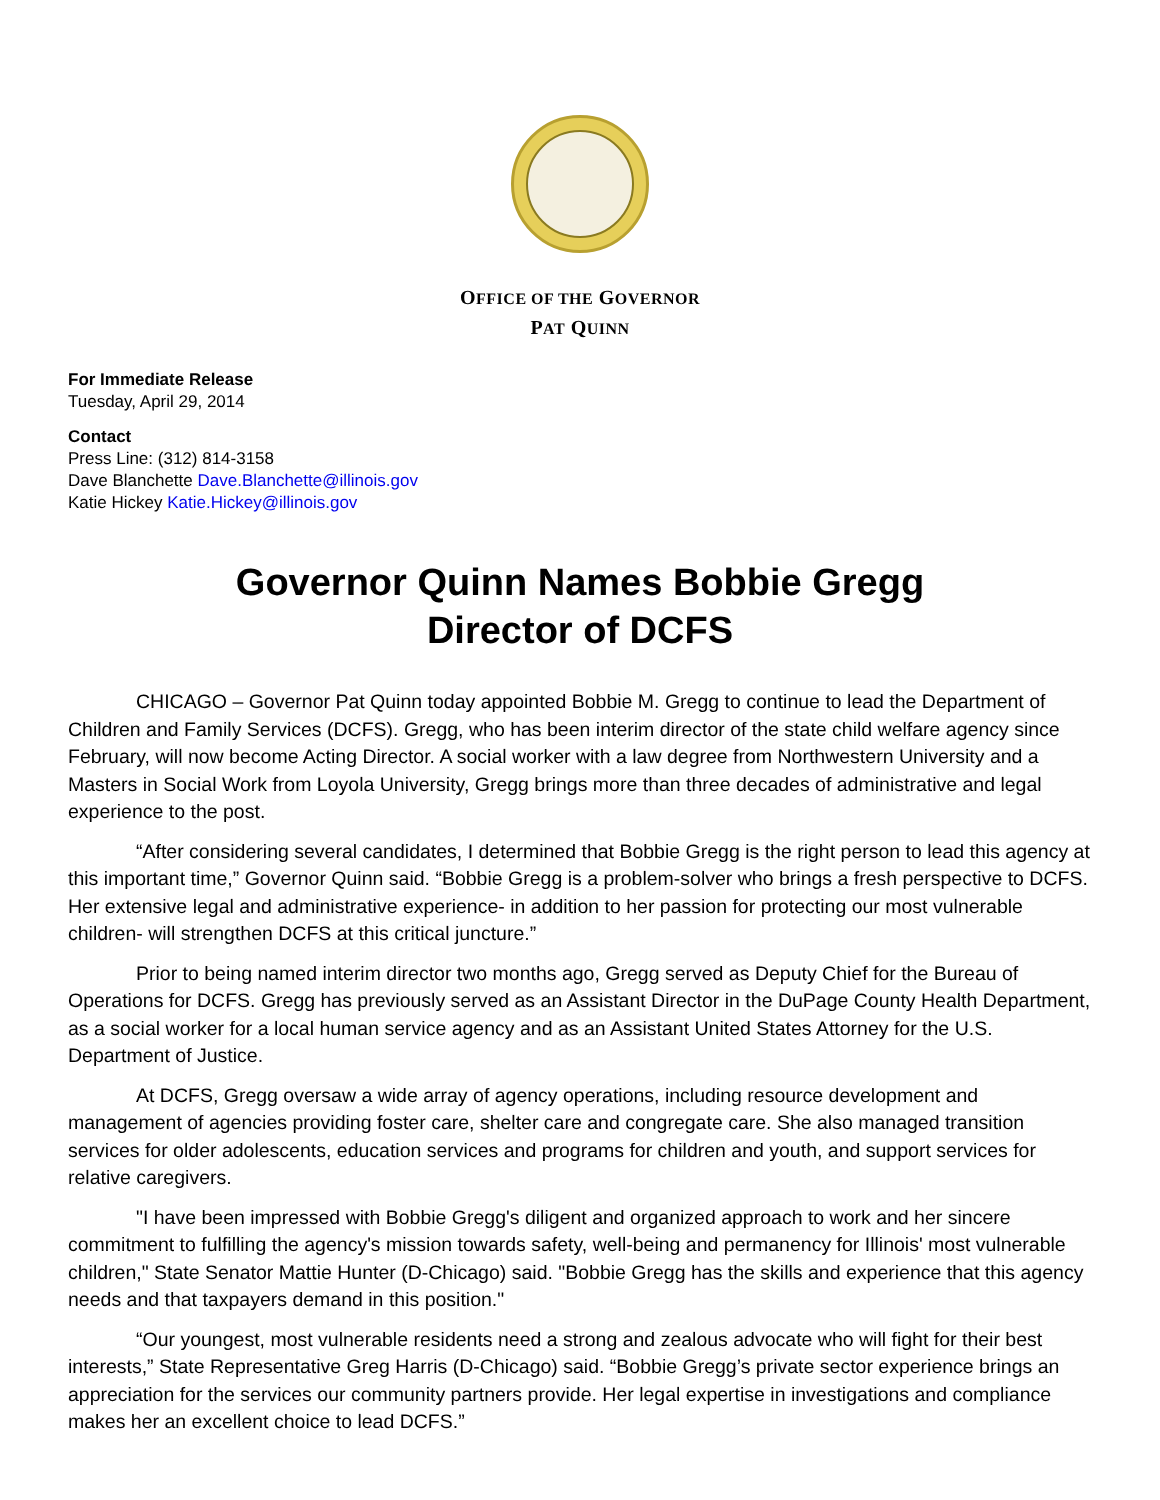OFFICE OF THE GOVERNOR
PAT QUINN
For Immediate Release
Tuesday, April 29, 2014
Contact
Press Line: (312) 814-3158
Dave Blanchette Dave.Blanchette@illinois.gov
Katie Hickey Katie.Hickey@illinois.gov
Governor Quinn Names Bobbie Gregg
Director of DCFS
CHICAGO – Governor Pat Quinn today appointed Bobbie M. Gregg to continue to lead the Department of Children and Family Services (DCFS). Gregg, who has been interim director of the state child welfare agency since February, will now become Acting Director. A social worker with a law degree from Northwestern University and a Masters in Social Work from Loyola University, Gregg brings more than three decades of administrative and legal experience to the post.
“After considering several candidates, I determined that Bobbie Gregg is the right person to lead this agency at this important time,” Governor Quinn said. “Bobbie Gregg is a problem-solver who brings a fresh perspective to DCFS. Her extensive legal and administrative experience- in addition to her passion for protecting our most vulnerable children- will strengthen DCFS at this critical juncture.”
Prior to being named interim director two months ago, Gregg served as Deputy Chief for the Bureau of Operations for DCFS. Gregg has previously served as an Assistant Director in the DuPage County Health Department, as a social worker for a local human service agency and as an Assistant United States Attorney for the U.S. Department of Justice.
At DCFS, Gregg oversaw a wide array of agency operations, including resource development and management of agencies providing foster care, shelter care and congregate care. She also managed transition services for older adolescents, education services and programs for children and youth, and support services for relative caregivers.
"I have been impressed with Bobbie Gregg's diligent and organized approach to work and her sincere commitment to fulfilling the agency's mission towards safety, well-being and permanency for Illinois' most vulnerable children," State Senator Mattie Hunter (D-Chicago) said. "Bobbie Gregg has the skills and experience that this agency needs and that taxpayers demand in this position."
“Our youngest, most vulnerable residents need a strong and zealous advocate who will fight for their best interests,” State Representative Greg Harris (D-Chicago) said. “Bobbie Gregg’s private sector experience brings an appreciation for the services our community partners provide. Her legal expertise in investigations and compliance makes her an excellent choice to lead DCFS.”